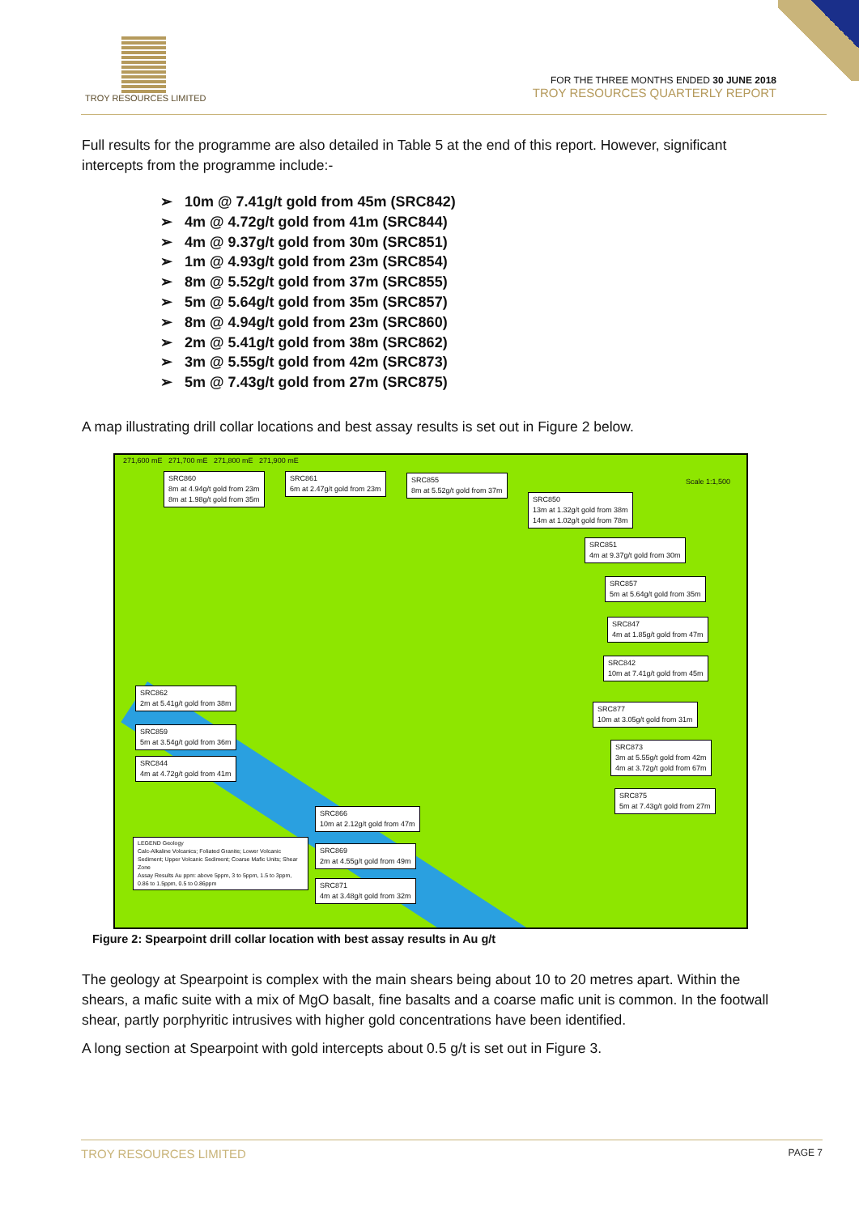TROY RESOURCES LIMITED
FOR THE THREE MONTHS ENDED 30 JUNE 2018
TROY RESOURCES QUARTERLY REPORT
Full results for the programme are also detailed in Table 5 at the end of this report. However, significant intercepts from the programme include:-
➢ 10m @ 7.41g/t gold from 45m (SRC842)
➢ 4m @ 4.72g/t gold from 41m (SRC844)
➢ 4m @ 9.37g/t gold from 30m (SRC851)
➢ 1m @ 4.93g/t gold from 23m (SRC854)
➢ 8m @ 5.52g/t gold from 37m (SRC855)
➢ 5m @ 5.64g/t gold from 35m (SRC857)
➢ 8m @ 4.94g/t gold from 23m (SRC860)
➢ 2m @ 5.41g/t gold from 38m (SRC862)
➢ 3m @ 5.55g/t gold from 42m (SRC873)
➢ 5m @ 7.43g/t gold from 27m (SRC875)
A map illustrating drill collar locations and best assay results is set out in Figure 2 below.
SRC860
8m at 4.94g/t gold from 23m
8m at 1.98g/t gold from 35m
SRC861
6m at 2.47g/t gold from 23m
SRC855
8m at 5.52g/t gold from 37m
SRC850
13m at 1.32g/t gold from 38m
14m at 1.02g/t gold from 78m
SRC851
4m at 9.37g/t gold from 30m
SRC857
5m at 5.64g/t gold from 35m
SRC847
4m at 1.85g/t gold from 47m
SRC842
10m at 7.41g/t gold from 45m
SRC877
10m at 3.05g/t gold from 31m
SRC873
3m at 5.55g/t gold from 42m
4m at 3.72g/t gold from 67m
SRC875
5m at 7.43g/t gold from 27m
SRC862
2m at 5.41g/t gold from 38m
SRC859
5m at 3.54g/t gold from 36m
SRC844
4m at 4.72g/t gold from 41m
SRC866
10m at 2.12g/t gold from 47m
SRC869
2m at 4.55g/t gold from 49m
SRC871
4m at 3.48g/t gold from 32m
LEGEND Geology
Calc-Alkaline Volcanics; Foliated Granite; Lower Volcanic Sediment; Upper Volcanic Sediment; Coarse Mafic Units; Shear Zone
Assay Results Au ppm: above 5ppm, 3 to 5ppm, 1.5 to 3ppm, 0.86 to 1.5ppm, 0.5 to 0.86ppm
271,600 mE 271,700 mE 271,800 mE 271,900 mE
Scale 1:1,500
Figure 2: Spearpoint drill collar location with best assay results in Au g/t
The geology at Spearpoint is complex with the main shears being about 10 to 20 metres apart. Within the shears, a mafic suite with a mix of MgO basalt, fine basalts and a coarse mafic unit is common. In the footwall shear, partly porphyritic intrusives with higher gold concentrations have been identified.
A long section at Spearpoint with gold intercepts about 0.5 g/t is set out in Figure 3.
TROY RESOURCES LIMITED PAGE 7